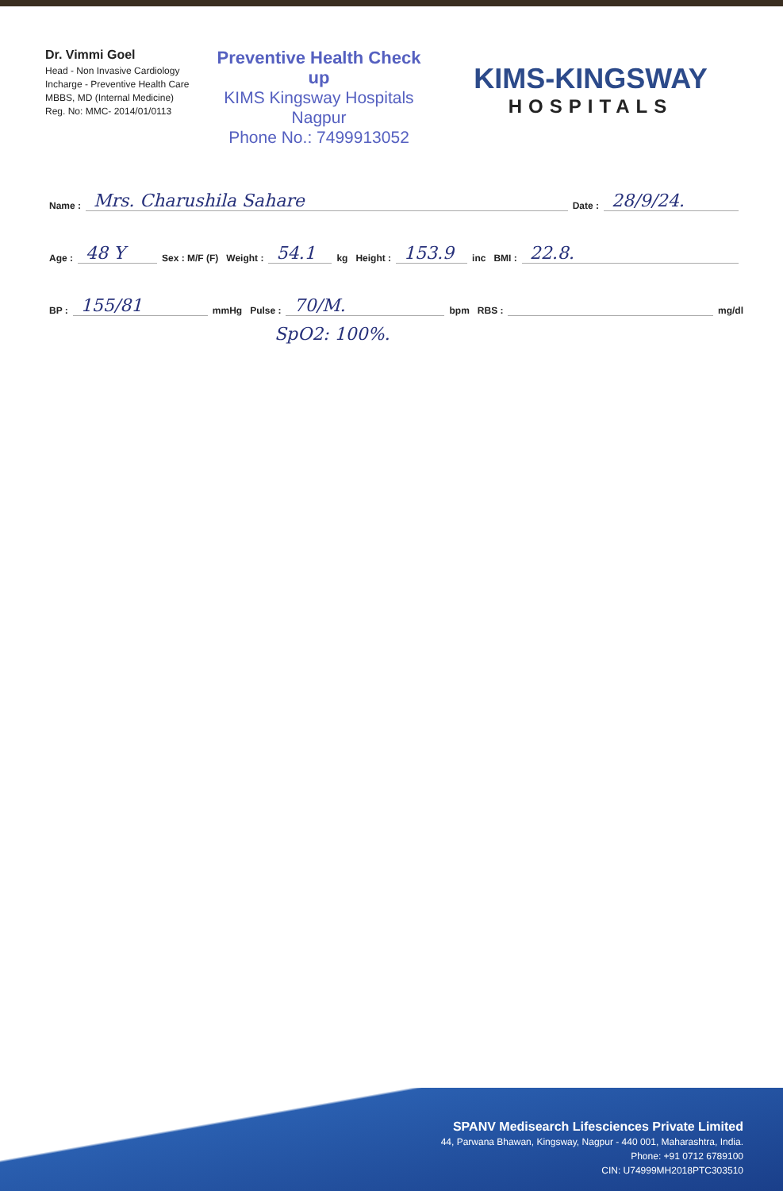Dr. Vimmi Goel
Head - Non Invasive Cardiology
Incharge - Preventive Health Care
MBBS, MD (Internal Medicine)
Reg. No: MMC- 2014/01/0113
Preventive Health Check up
KIMS Kingsway Hospitals
Nagpur
Phone No.: 7499913052
KIMS-KINGSWAY
HOSPITALS
Name : Mrs. Charushila Sahare Date : 28/9/24.
Age : 48 Y Sex : M/F (F) Weight : 54.1 kg Height : 153.9 inc BMI : 22.8.
BP : 155/81 mmHg Pulse : 70/M. bpm RBS : mg/dl
SpO2: 100%.
SPANV Medisearch Lifesciences Private Limited
44, Parwana Bhawan, Kingsway, Nagpur - 440 001, Maharashtra, India.
Phone: +91 0712 6789100
CIN: U74999MH2018PTC303510